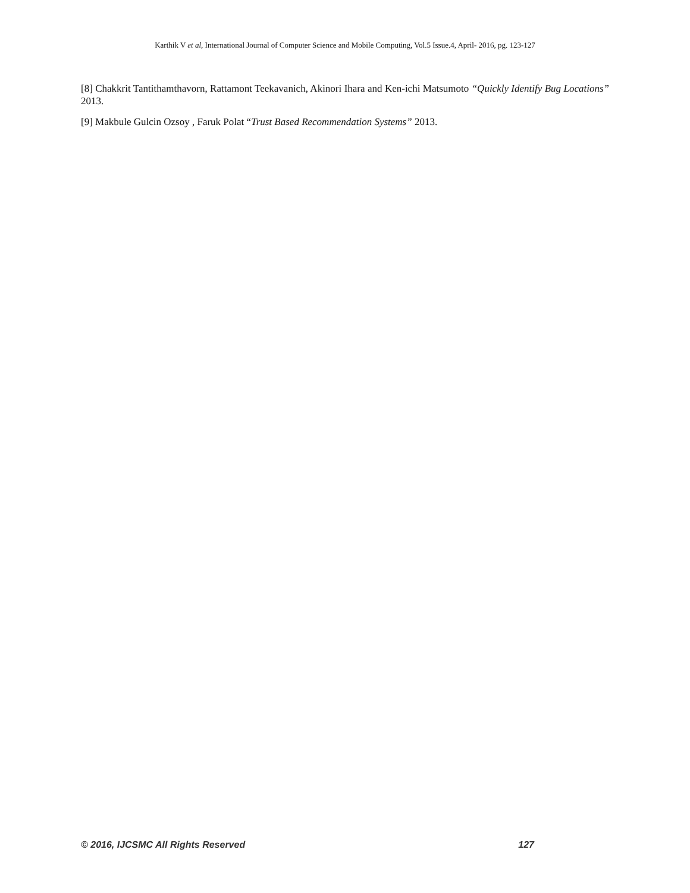Karthik V et al, International Journal of Computer Science and Mobile Computing, Vol.5 Issue.4, April- 2016, pg. 123-127
[8] Chakkrit Tantithamthavorn, Rattamont Teekavanich, Akinori Ihara and Ken-ichi Matsumoto “Quickly Identify Bug Locations” 2013.
[9] Makbule Gulcin Ozsoy , Faruk Polat “Trust Based Recommendation Systems” 2013.
© 2016, IJCSMC All Rights Reserved 127